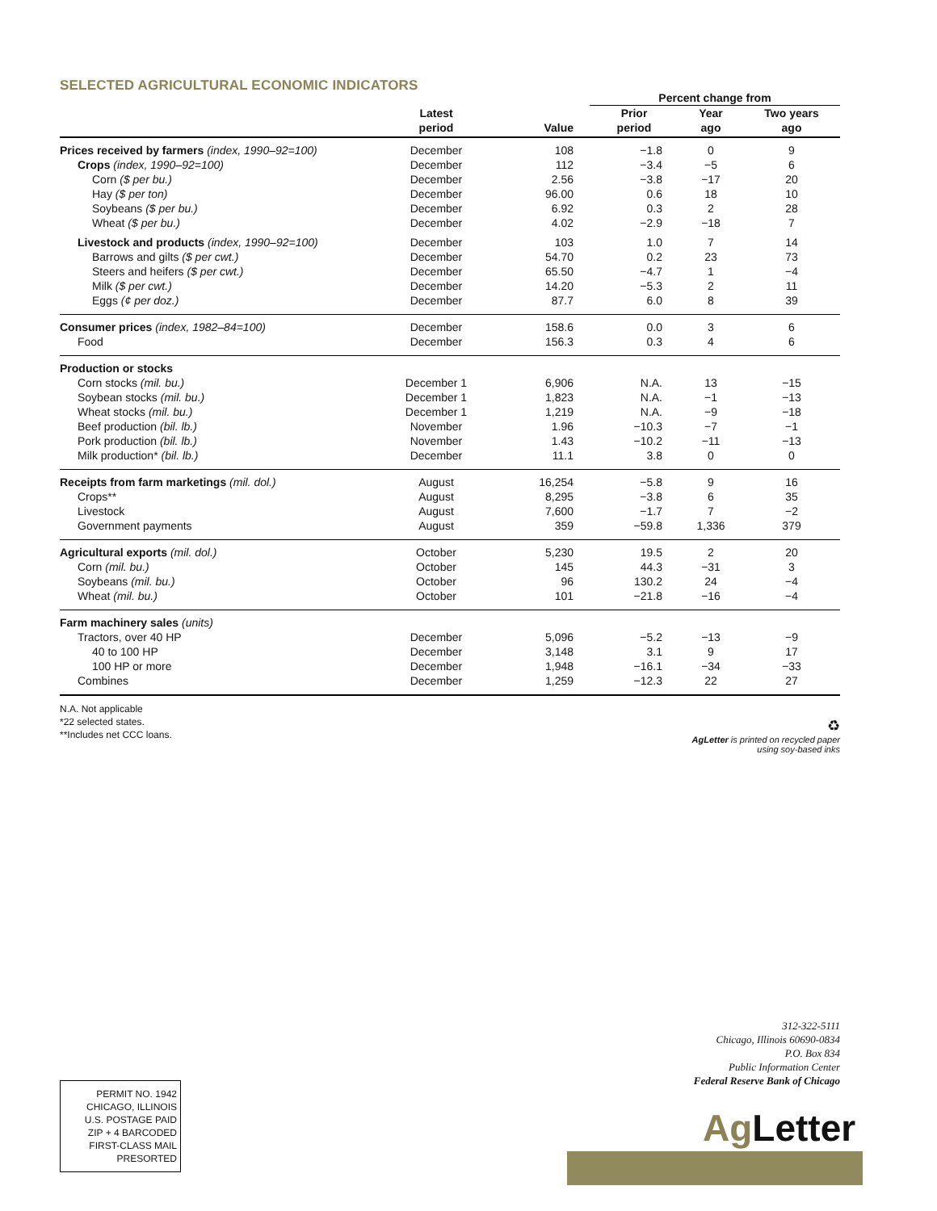SELECTED AGRICULTURAL ECONOMIC INDICATORS
| | | | Percent change from | | |
| --- | --- | --- | --- | --- | --- |
| | Latest period | Value | Prior period | Year ago | Two years ago |
| Prices received by farmers (index, 1990–92=100) | December | 108 | −1.8 | 0 | 9 |
| Crops (index, 1990–92=100) | December | 112 | −3.4 | −5 | 6 |
| Corn ($ per bu.) | December | 2.56 | −3.8 | −17 | 20 |
| Hay ($ per ton) | December | 96.00 | 0.6 | 18 | 10 |
| Soybeans ($ per bu.) | December | 6.92 | 0.3 | 2 | 28 |
| Wheat ($ per bu.) | December | 4.02 | −2.9 | −18 | 7 |
| Livestock and products (index, 1990–92=100) | December | 103 | 1.0 | 7 | 14 |
| Barrows and gilts ($ per cwt.) | December | 54.70 | 0.2 | 23 | 73 |
| Steers and heifers ($ per cwt.) | December | 65.50 | −4.7 | 1 | −4 |
| Milk ($ per cwt.) | December | 14.20 | −5.3 | 2 | 11 |
| Eggs (¢ per doz.) | December | 87.7 | 6.0 | 8 | 39 |
| Consumer prices (index, 1982–84=100) | December | 158.6 | 0.0 | 3 | 6 |
| Food | December | 156.3 | 0.3 | 4 | 6 |
| Production or stocks | | | | | |
| Corn stocks (mil. bu.) | December 1 | 6,906 | N.A. | 13 | −15 |
| Soybean stocks (mil. bu.) | December 1 | 1,823 | N.A. | −1 | −13 |
| Wheat stocks (mil. bu.) | December 1 | 1,219 | N.A. | −9 | −18 |
| Beef production (bil. lb.) | November | 1.96 | −10.3 | −7 | −1 |
| Pork production (bil. lb.) | November | 1.43 | −10.2 | −11 | −13 |
| Milk production* (bil. lb.) | December | 11.1 | 3.8 | 0 | 0 |
| Receipts from farm marketings (mil. dol.) | August | 16,254 | −5.8 | 9 | 16 |
| Crops** | August | 8,295 | −3.8 | 6 | 35 |
| Livestock | August | 7,600 | −1.7 | 7 | −2 |
| Government payments | August | 359 | −59.8 | 1,336 | 379 |
| Agricultural exports (mil. dol.) | October | 5,230 | 19.5 | 2 | 20 |
| Corn (mil. bu.) | October | 145 | 44.3 | −31 | 3 |
| Soybeans (mil. bu.) | October | 96 | 130.2 | 24 | −4 |
| Wheat (mil. bu.) | October | 101 | −21.8 | −16 | −4 |
| Farm machinery sales (units) | | | | | |
| Tractors, over 40 HP | December | 5,096 | −5.2 | −13 | −9 |
| 40 to 100 HP | December | 3,148 | 3.1 | 9 | 17 |
| 100 HP or more | December | 1,948 | −16.1 | −34 | −33 |
| Combines | December | 1,259 | −12.3 | 22 | 27 |
N.A. Not applicable
*22 selected states.
**Includes net CCC loans.
♻
AgLetter is printed on recycled paper
using soy-based inks
312-322-5111
Chicago, Illinois 60690-0834
P.O. Box 834
Public Information Center
Federal Reserve Bank of Chicago
Ag Letter
PERMIT NO. 1942
CHICAGO, ILLINOIS
U.S. POSTAGE PAID
ZIP + 4 BARCODED
FIRST-CLASS MAIL
PRESORTED